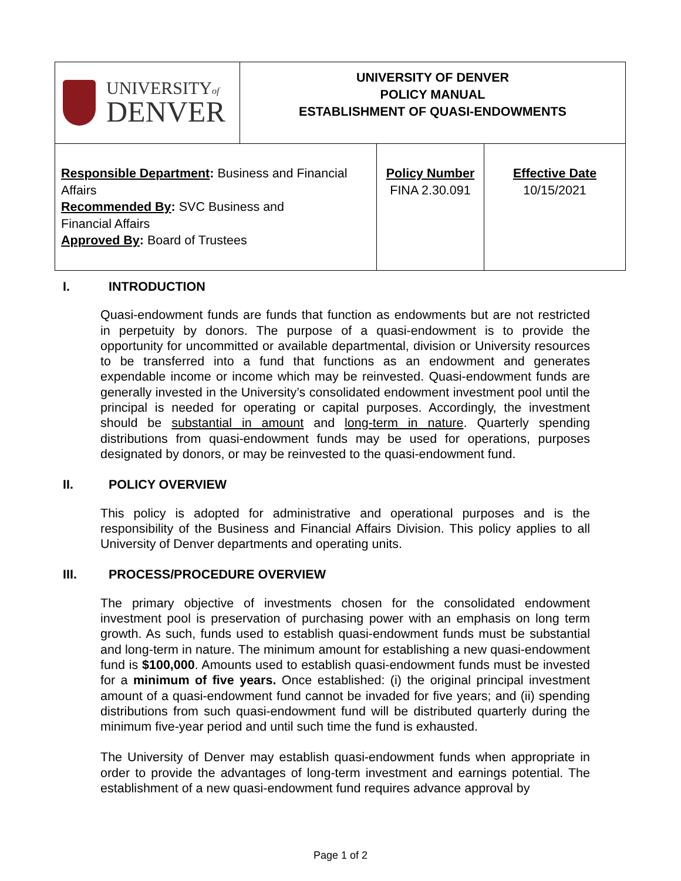| UNIVERSITY of DENVER | UNIVERSITY OF DENVER POLICY MANUAL ESTABLISHMENT OF QUASI-ENDOWMENTS | | |
| Responsible Department : Business and Financial Affairs Recommended By : SVC Business and Financial Affairs Approved By : Board of Trustees | | Policy Number FINA 2.30.091 | Effective Date 10/15/2021 |
I. INTRODUCTION
Quasi-endowment funds are funds that function as endowments but are not restricted in perpetuity by donors. The purpose of a quasi-endowment is to provide the opportunity for uncommitted or available departmental, division or University resources to be transferred into a fund that functions as an endowment and generates expendable income or income which may be reinvested. Quasi-endowment funds are generally invested in the University’s consolidated endowment investment pool until the principal is needed for operating or capital purposes. Accordingly, the investment should be substantial in amount and long-term in nature. Quarterly spending distributions from quasi-endowment funds may be used for operations, purposes designated by donors, or may be reinvested to the quasi-endowment fund.
II. POLICY OVERVIEW
This policy is adopted for administrative and operational purposes and is the responsibility of the Business and Financial Affairs Division. This policy applies to all University of Denver departments and operating units.
III. PROCESS/PROCEDURE OVERVIEW
The primary objective of investments chosen for the consolidated endowment investment pool is preservation of purchasing power with an emphasis on long term growth. As such, funds used to establish quasi-endowment funds must be substantial and long-term in nature. The minimum amount for establishing a new quasi-endowment fund is $100,000. Amounts used to establish quasi-endowment funds must be invested for a minimum of five years. Once established: (i) the original principal investment amount of a quasi-endowment fund cannot be invaded for five years; and (ii) spending distributions from such quasi-endowment fund will be distributed quarterly during the minimum five-year period and until such time the fund is exhausted.
The University of Denver may establish quasi-endowment funds when appropriate in order to provide the advantages of long-term investment and earnings potential. The establishment of a new quasi-endowment fund requires advance approval by
Page 1 of 2